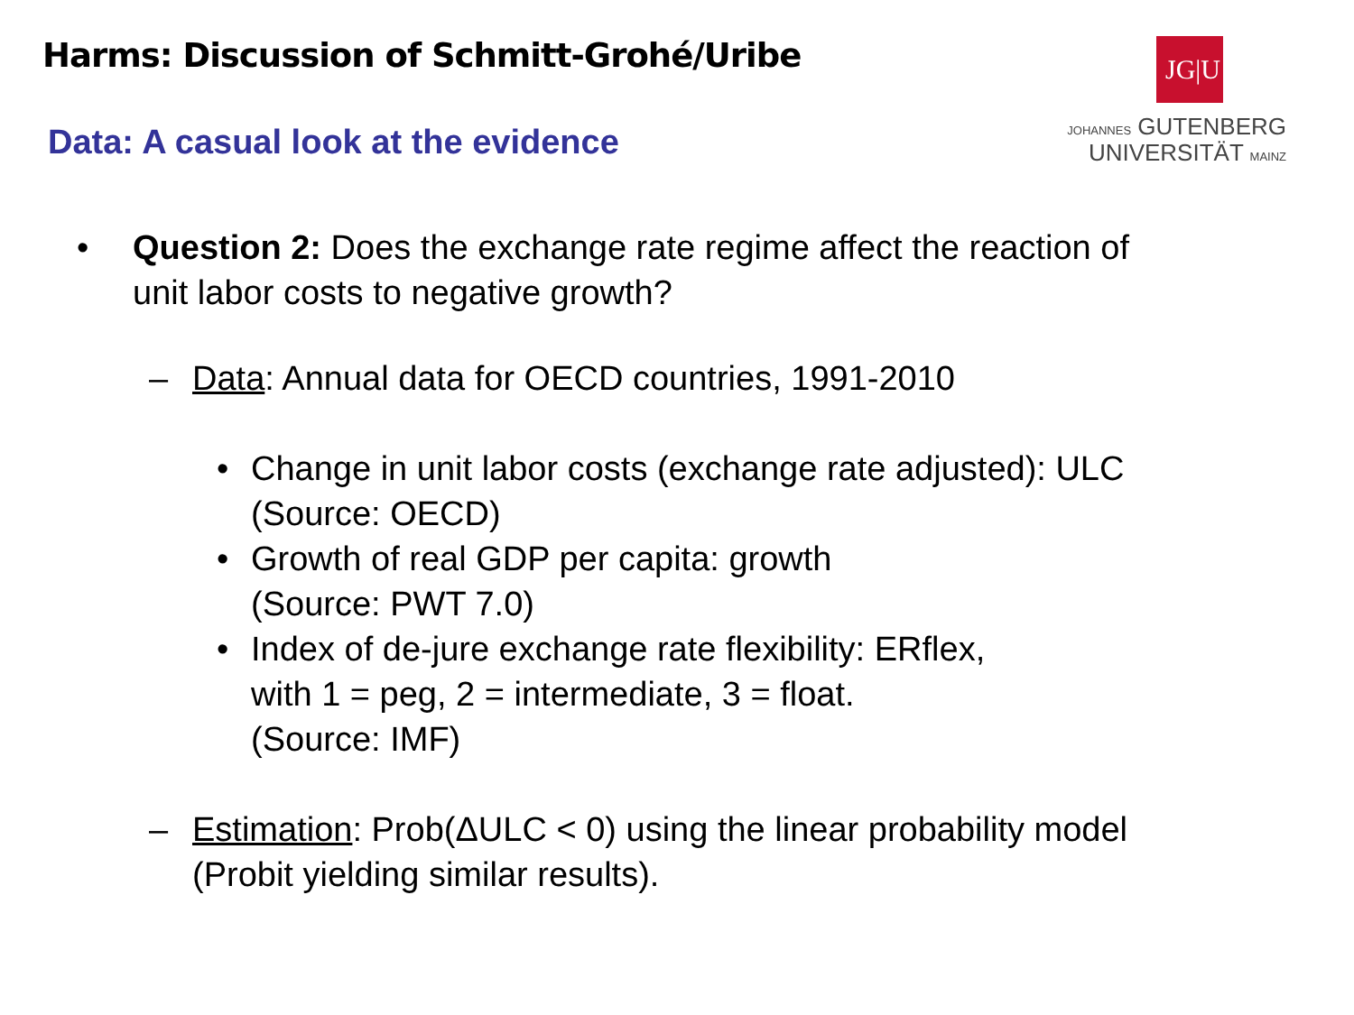Harms: Discussion of Schmitt-Grohé/Uribe
JG|U
JOHANNES GUTENBERG
UNIVERSITÄT MAINZ
Data: A casual look at the evidence
• Question 2: Does the exchange rate regime affect the reaction of
unit labor costs to negative growth?
– Data: Annual data for OECD countries, 1991-2010
• Change in unit labor costs (exchange rate adjusted): ULC
(Source: OECD)
• Growth of real GDP per capita: growth
(Source: PWT 7.0)
• Index of de-jure exchange rate flexibility: ERflex,
with 1 = peg, 2 = intermediate, 3 = float.
(Source: IMF)
– Estimation: Prob(ΔULC < 0) using the linear probability model
(Probit yielding similar results).